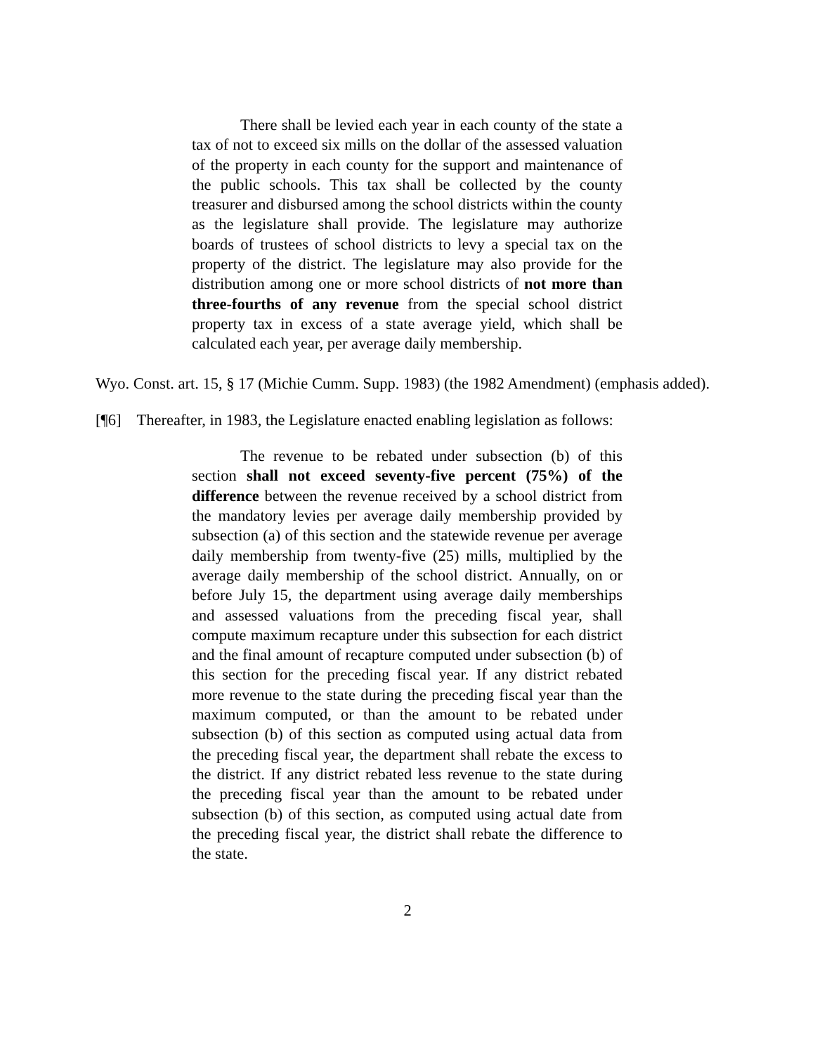There shall be levied each year in each county of the state a tax of not to exceed six mills on the dollar of the assessed valuation of the property in each county for the support and maintenance of the public schools. This tax shall be collected by the county treasurer and disbursed among the school districts within the county as the legislature shall provide. The legislature may authorize boards of trustees of school districts to levy a special tax on the property of the district. The legislature may also provide for the distribution among one or more school districts of not more than three-fourths of any revenue from the special school district property tax in excess of a state average yield, which shall be calculated each year, per average daily membership.
Wyo. Const. art. 15, § 17 (Michie Cumm. Supp. 1983) (the 1982 Amendment) (emphasis added).
[¶6] Thereafter, in 1983, the Legislature enacted enabling legislation as follows:
The revenue to be rebated under subsection (b) of this section shall not exceed seventy-five percent (75%) of the difference between the revenue received by a school district from the mandatory levies per average daily membership provided by subsection (a) of this section and the statewide revenue per average daily membership from twenty-five (25) mills, multiplied by the average daily membership of the school district. Annually, on or before July 15, the department using average daily memberships and assessed valuations from the preceding fiscal year, shall compute maximum recapture under this subsection for each district and the final amount of recapture computed under subsection (b) of this section for the preceding fiscal year. If any district rebated more revenue to the state during the preceding fiscal year than the maximum computed, or than the amount to be rebated under subsection (b) of this section as computed using actual data from the preceding fiscal year, the department shall rebate the excess to the district. If any district rebated less revenue to the state during the preceding fiscal year than the amount to be rebated under subsection (b) of this section, as computed using actual date from the preceding fiscal year, the district shall rebate the difference to the state.
2